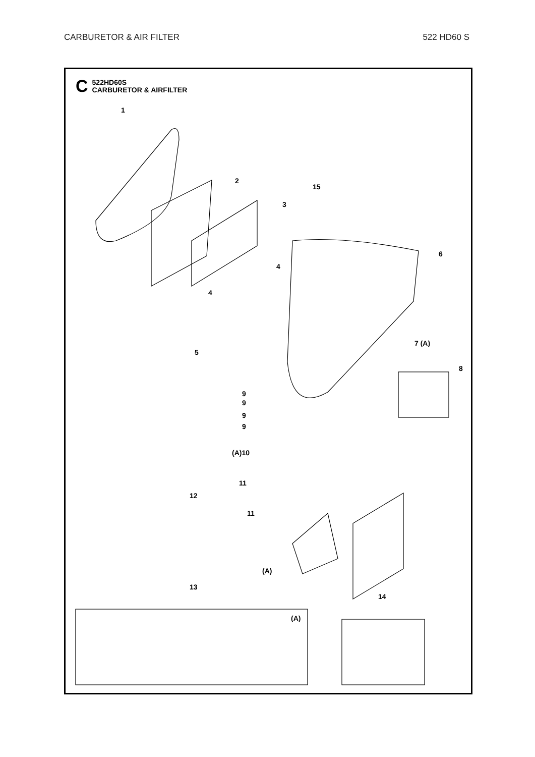CARBURETOR & AIR FILTER 522 HD60 S
C 522HD60S
CARBURETOR & AIRFILTER
1
2
3
4
4
5
6
7 (A)
8
9
9
9
9
(A)10
11
12
11
13
14
15
(A)
(A)